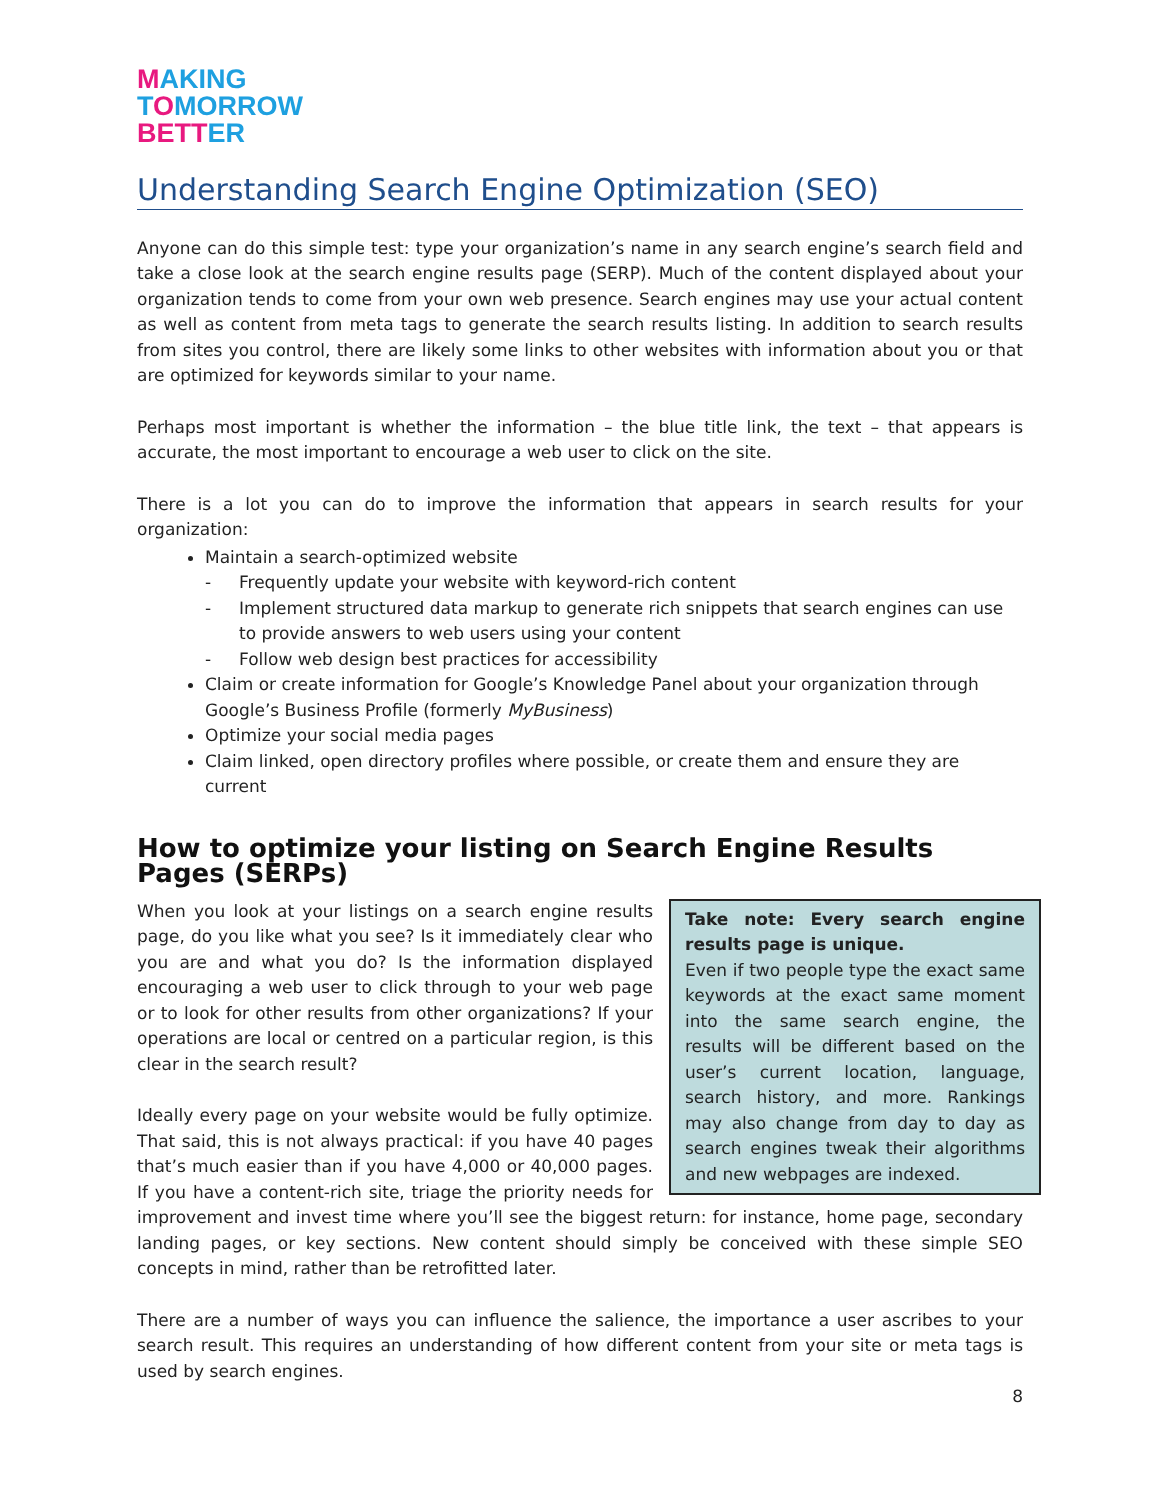MAKING
TOMORROW
BETTER
Understanding Search Engine Optimization (SEO)
Anyone can do this simple test: type your organization’s name in any search engine’s search field and take a close look at the search engine results page (SERP). Much of the content displayed about your organization tends to come from your own web presence. Search engines may use your actual content as well as content from meta tags to generate the search results listing. In addition to search results from sites you control, there are likely some links to other websites with information about you or that are optimized for keywords similar to your name.
Perhaps most important is whether the information – the blue title link, the text – that appears is accurate, the most important to encourage a web user to click on the site.
There is a lot you can do to improve the information that appears in search results for your organization:
Maintain a search-optimized website
- Frequently update your website with keyword-rich content
- Implement structured data markup to generate rich snippets that search engines can use to provide answers to web users using your content
- Follow web design best practices for accessibility
Claim or create information for Google’s Knowledge Panel about your organization through Google’s Business Profile (formerly MyBusiness)
Optimize your social media pages
Claim linked, open directory profiles where possible, or create them and ensure they are current
How to optimize your listing on Search Engine Results Pages (SERPs)
Take note: Every search engine results page is unique.
Even if two people type the exact same keywords at the exact same moment into the same search engine, the results will be different based on the user’s current location, language, search history, and more. Rankings may also change from day to day as search engines tweak their algorithms and new webpages are indexed.
When you look at your listings on a search engine results page, do you like what you see? Is it immediately clear who you are and what you do? Is the information displayed encouraging a web user to click through to your web page or to look for other results from other organizations? If your operations are local or centred on a particular region, is this clear in the search result?
Ideally every page on your website would be fully optimize. That said, this is not always practical: if you have 40 pages that’s much easier than if you have 4,000 or 40,000 pages. If you have a content-rich site, triage the priority needs for improvement and invest time where you’ll see the biggest return: for instance, home page, secondary landing pages, or key sections. New content should simply be conceived with these simple SEO concepts in mind, rather than be retrofitted later.
There are a number of ways you can influence the salience, the importance a user ascribes to your search result. This requires an understanding of how different content from your site or meta tags is used by search engines.
8